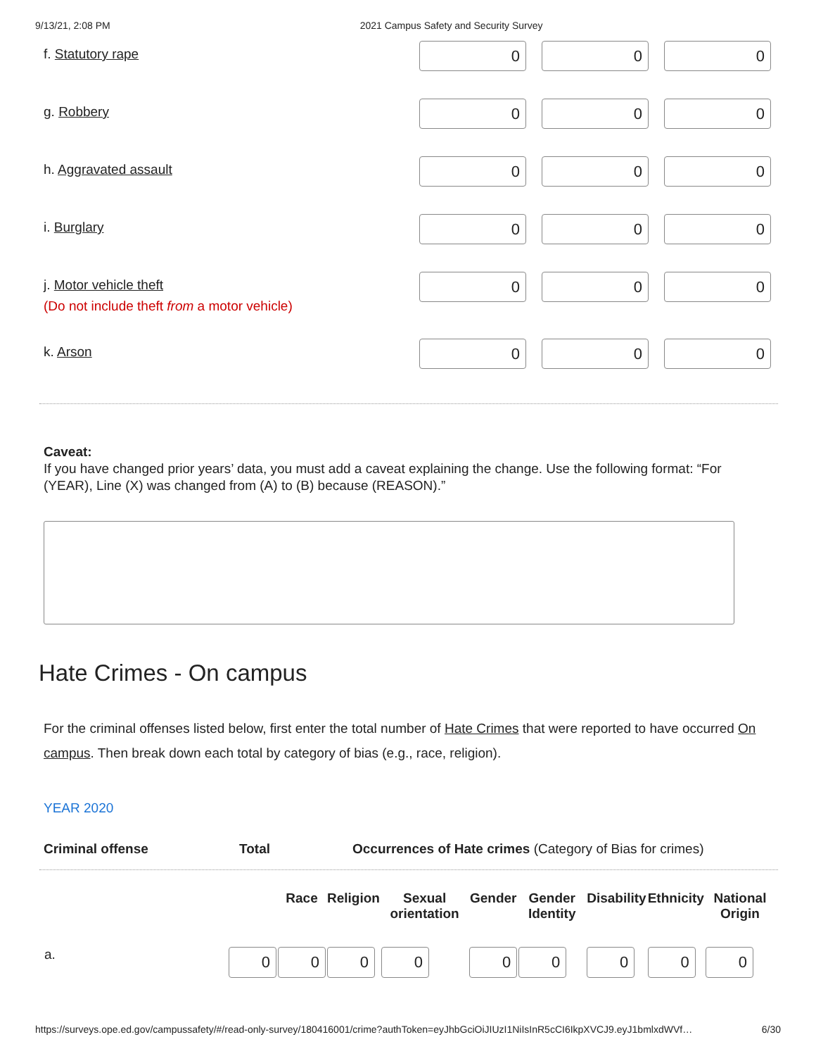9/13/21, 2:08 PM 2021 Campus Safety and Security Survey
f. Statutory rape
0 0 0
g. Robbery
0 0 0
h. Aggravated assault
0 0 0
i. Burglary
0 0 0
j. Motor vehicle theft
(Do not include theft from a motor vehicle)
0 0 0
k. Arson
0 0 0
Caveat:
If you have changed prior years’ data, you must add a caveat explaining the change. Use the following format: “For (YEAR), Line (X) was changed from (A) to (B) because (REASON).”
Hate Crimes - On campus
For the criminal offenses listed below, first enter the total number of Hate Crimes that were reported to have occurred On campus. Then break down each total by category of bias (e.g., race, religion).
YEAR 2020
Criminal offense Total Occurrences of Hate crimes (Category of Bias for crimes)
| | | Race | Religion | Sexual orientation | Gender | Gender Identity | Disability | Ethnicity | National Origin |
| --- | --- | --- | --- | --- | --- | --- | --- | --- | --- |
| a. | 0 | 0 | 0 | 0 | 0 | 0 | 0 | 0 | 0 |
https://surveys.ope.ed.gov/campussafety/#/read-only-survey/180416001/crime?authToken=eyJhbGciOiJIUzI1NiIsInR5cCI6IkpXVCJ9.eyJ1bmlxdWVf… 6/30